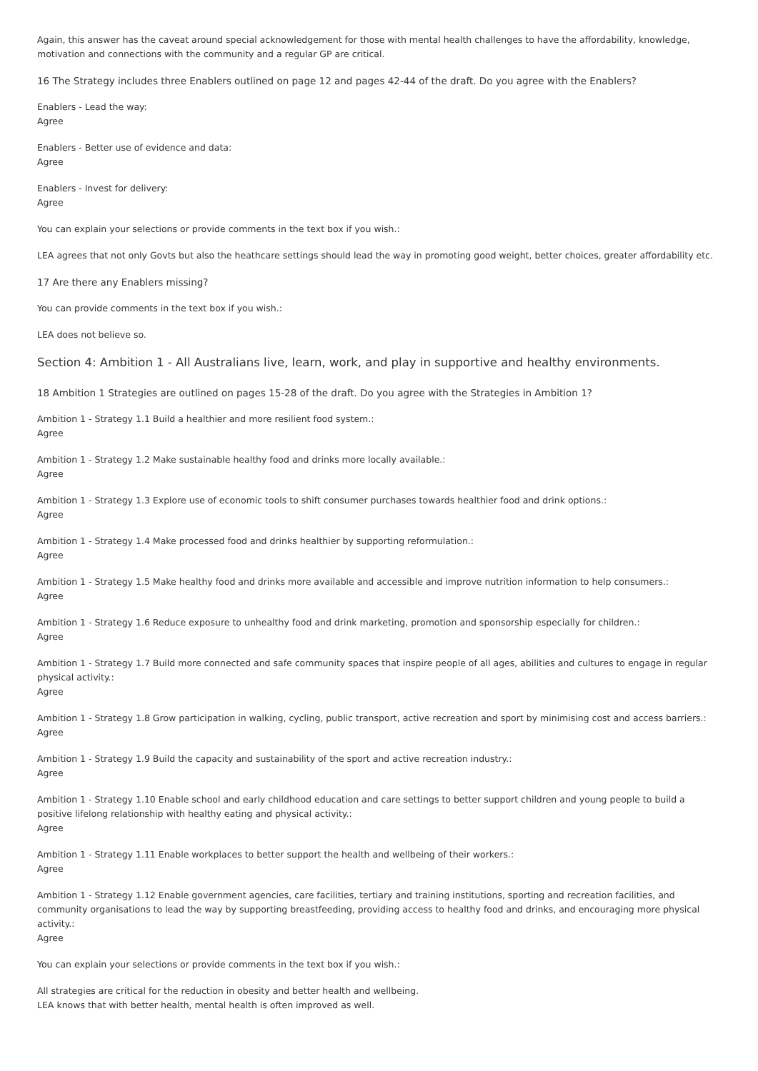Again, this answer has the caveat around special acknowledgement for those with mental health challenges to have the affordability, knowledge, motivation and connections with the community and a regular GP are critical.
16 The Strategy includes three Enablers outlined on page 12 and pages 42-44 of the draft. Do you agree with the Enablers?
Enablers - Lead the way:
Agree
Enablers - Better use of evidence and data:
Agree
Enablers - Invest for delivery:
Agree
You can explain your selections or provide comments in the text box if you wish.:
LEA agrees that not only Govts but also the heathcare settings should lead the way in promoting good weight, better choices, greater affordability etc.
17 Are there any Enablers missing?
You can provide comments in the text box if you wish.:
LEA does not believe so.
Section 4: Ambition 1 - All Australians live, learn, work, and play in supportive and healthy environments.
18 Ambition 1 Strategies are outlined on pages 15-28 of the draft. Do you agree with the Strategies in Ambition 1?
Ambition 1 - Strategy 1.1 Build a healthier and more resilient food system.:
Agree
Ambition 1 - Strategy 1.2 Make sustainable healthy food and drinks more locally available.:
Agree
Ambition 1 - Strategy 1.3 Explore use of economic tools to shift consumer purchases towards healthier food and drink options.:
Agree
Ambition 1 - Strategy 1.4 Make processed food and drinks healthier by supporting reformulation.:
Agree
Ambition 1 - Strategy 1.5 Make healthy food and drinks more available and accessible and improve nutrition information to help consumers.:
Agree
Ambition 1 - Strategy 1.6 Reduce exposure to unhealthy food and drink marketing, promotion and sponsorship especially for children.:
Agree
Ambition 1 - Strategy 1.7 Build more connected and safe community spaces that inspire people of all ages, abilities and cultures to engage in regular physical activity.:
Agree
Ambition 1 - Strategy 1.8 Grow participation in walking, cycling, public transport, active recreation and sport by minimising cost and access barriers.:
Agree
Ambition 1 - Strategy 1.9 Build the capacity and sustainability of the sport and active recreation industry.:
Agree
Ambition 1 - Strategy 1.10 Enable school and early childhood education and care settings to better support children and young people to build a positive lifelong relationship with healthy eating and physical activity.:
Agree
Ambition 1 - Strategy 1.11 Enable workplaces to better support the health and wellbeing of their workers.:
Agree
Ambition 1 - Strategy 1.12 Enable government agencies, care facilities, tertiary and training institutions, sporting and recreation facilities, and community organisations to lead the way by supporting breastfeeding, providing access to healthy food and drinks, and encouraging more physical activity.:
Agree
You can explain your selections or provide comments in the text box if you wish.:
All strategies are critical for the reduction in obesity and better health and wellbeing.
LEA knows that with better health, mental health is often improved as well.